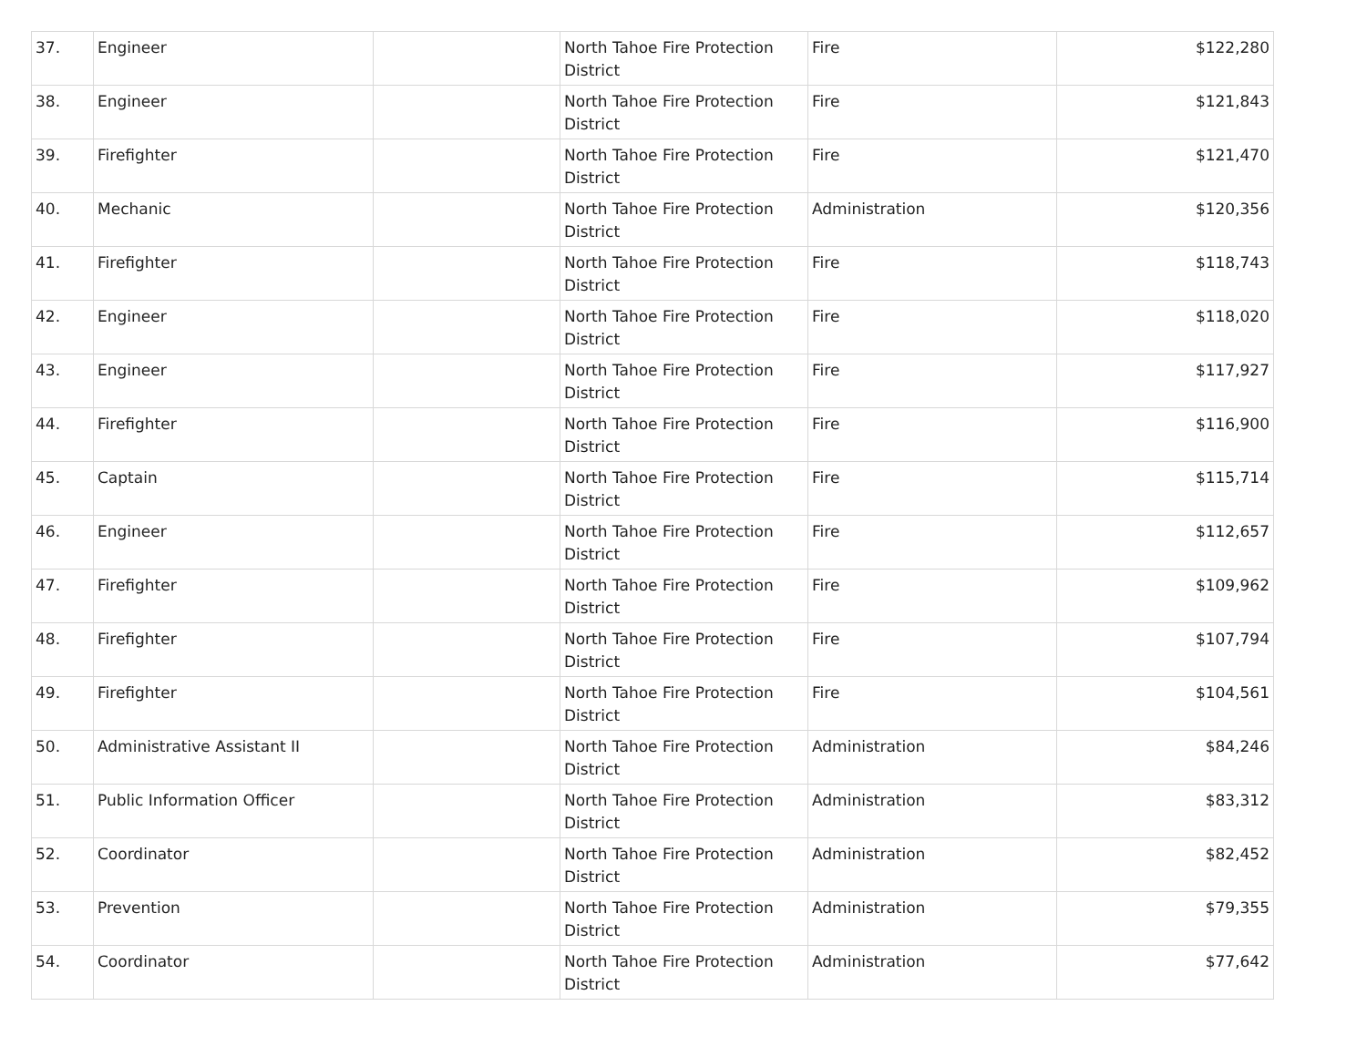| 37. | Engineer | | North Tahoe Fire Protection District | Fire | $122,280 |
| 38. | Engineer | | North Tahoe Fire Protection District | Fire | $121,843 |
| 39. | Firefighter | | North Tahoe Fire Protection District | Fire | $121,470 |
| 40. | Mechanic | | North Tahoe Fire Protection District | Administration | $120,356 |
| 41. | Firefighter | | North Tahoe Fire Protection District | Fire | $118,743 |
| 42. | Engineer | | North Tahoe Fire Protection District | Fire | $118,020 |
| 43. | Engineer | | North Tahoe Fire Protection District | Fire | $117,927 |
| 44. | Firefighter | | North Tahoe Fire Protection District | Fire | $116,900 |
| 45. | Captain | | North Tahoe Fire Protection District | Fire | $115,714 |
| 46. | Engineer | | North Tahoe Fire Protection District | Fire | $112,657 |
| 47. | Firefighter | | North Tahoe Fire Protection District | Fire | $109,962 |
| 48. | Firefighter | | North Tahoe Fire Protection District | Fire | $107,794 |
| 49. | Firefighter | | North Tahoe Fire Protection District | Fire | $104,561 |
| 50. | Administrative Assistant II | | North Tahoe Fire Protection District | Administration | $84,246 |
| 51. | Public Information Officer | | North Tahoe Fire Protection District | Administration | $83,312 |
| 52. | Coordinator | | North Tahoe Fire Protection District | Administration | $82,452 |
| 53. | Prevention | | North Tahoe Fire Protection District | Administration | $79,355 |
| 54. | Coordinator | | North Tahoe Fire Protection District | Administration | $77,642 |